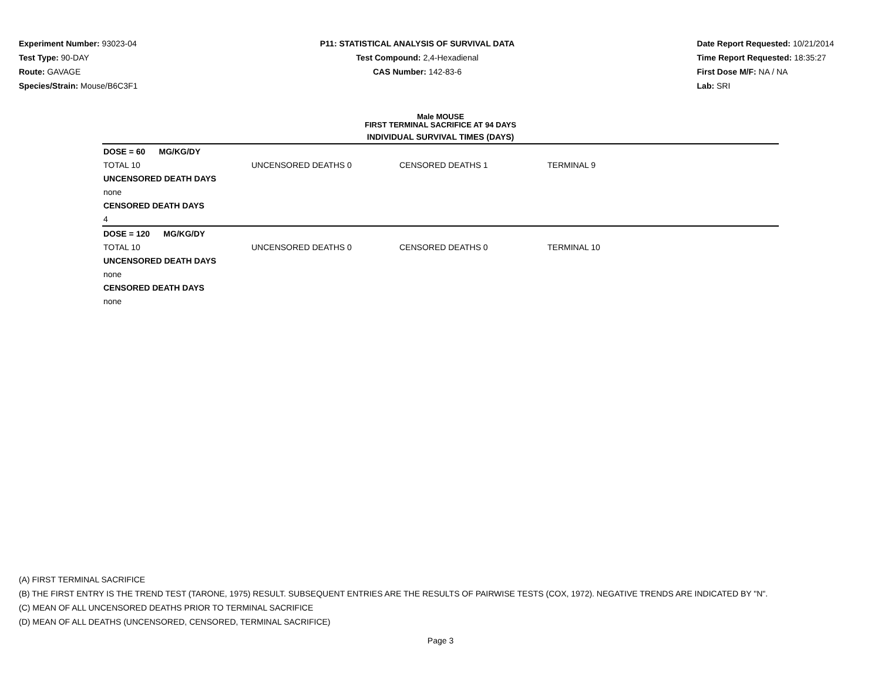Experiment Number: 93023-04
Test Type: 90-DAY
Route: GAVAGE
Species/Strain: Mouse/B6C3F1
P11: STATISTICAL ANALYSIS OF SURVIVAL DATA
Test Compound: 2,4-Hexadienal
CAS Number: 142-83-6
Date Report Requested: 10/21/2014
Time Report Requested: 18:35:27
First Dose M/F: NA / NA
Lab: SRI
Male MOUSE
FIRST TERMINAL SACRIFICE AT 94 DAYS
INDIVIDUAL SURVIVAL TIMES (DAYS)
| DOSE = 60 MG/KG/DY | | | |
| TOTAL 10 | UNCENSORED DEATHS 0 | CENSORED DEATHS 1 | TERMINAL 9 |
| UNCENSORED DEATH DAYS | | | |
| none | | | |
| CENSORED DEATH DAYS | | | |
| 4 | | | |
| DOSE = 120 MG/KG/DY | | | |
| TOTAL 10 | UNCENSORED DEATHS 0 | CENSORED DEATHS 0 | TERMINAL 10 |
| UNCENSORED DEATH DAYS | | | |
| none | | | |
| CENSORED DEATH DAYS | | | |
| none | | | |
(A) FIRST TERMINAL SACRIFICE
(B) THE FIRST ENTRY IS THE TREND TEST (TARONE, 1975) RESULT. SUBSEQUENT ENTRIES ARE THE RESULTS OF PAIRWISE TESTS (COX, 1972). NEGATIVE TRENDS ARE INDICATED BY "N".
(C) MEAN OF ALL UNCENSORED DEATHS PRIOR TO TERMINAL SACRIFICE
(D) MEAN OF ALL DEATHS (UNCENSORED, CENSORED, TERMINAL SACRIFICE)
Page 3